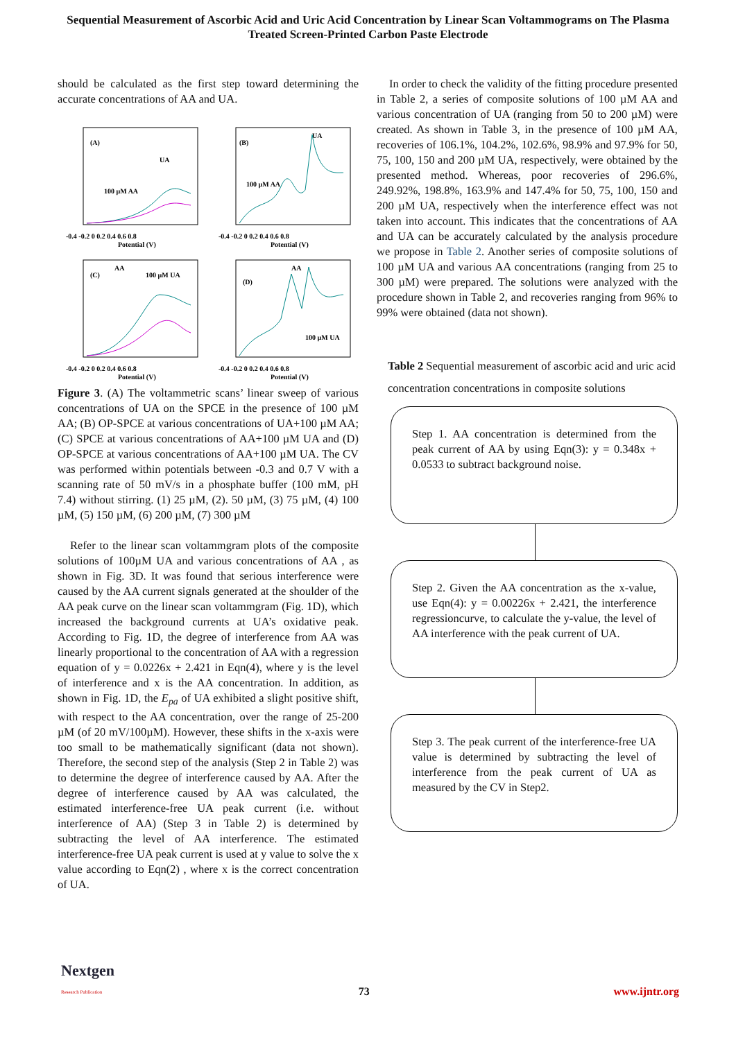Sequential Measurement of Ascorbic Acid and Uric Acid Concentration by Linear Scan Voltammograms on The Plasma Treated Screen-Printed Carbon Paste Electrode
should be calculated as the first step toward determining the accurate concentrations of AA and UA.
(A)
UA
100 µM AA
-0.4 -0.2 0 0.2 0.4 0.6 0.8
Potential (V)
(B)
UA
100 µM AA
-0.4 -0.2 0 0.2 0.4 0.6 0.8
Potential (V)
(C)
AA
100 µM UA
-0.4 -0.2 0 0.2 0.4 0.6 0.8
Potential (V)
(D)
AA
100 µM UA
-0.4 -0.2 0 0.2 0.4 0.6 0.8
Potential (V)
Figure 3. (A) The voltammetric scans’ linear sweep of various concentrations of UA on the SPCE in the presence of 100 µM AA; (B) OP-SPCE at various concentrations of UA+100 µM AA; (C) SPCE at various concentrations of AA+100 µM UA and (D) OP-SPCE at various concentrations of AA+100 µM UA. The CV was performed within potentials between -0.3 and 0.7 V with a scanning rate of 50 mV/s in a phosphate buffer (100 mM, pH 7.4) without stirring. (1) 25 µM, (2). 50 µM, (3) 75 µM, (4) 100 µM, (5) 150 µM, (6) 200 µM, (7) 300 µM
Refer to the linear scan voltammgram plots of the composite solutions of 100µM UA and various concentrations of AA , as shown in Fig. 3D. It was found that serious interference were caused by the AA current signals generated at the shoulder of the AA peak curve on the linear scan voltammgram (Fig. 1D), which increased the background currents at UA’s oxidative peak. According to Fig. 1D, the degree of interference from AA was linearly proportional to the concentration of AA with a regression equation of y = 0.0226x + 2.421 in Eqn(4), where y is the level of interference and x is the AA concentration. In addition, as shown in Fig. 1D, the E<sub>pa</sub> of UA exhibited a slight positive shift, with respect to the AA concentration, over the range of 25-200 µM (of 20 mV/100µM). However, these shifts in the x-axis were too small to be mathematically significant (data not shown). Therefore, the second step of the analysis (Step 2 in Table 2) was to determine the degree of interference caused by AA. After the degree of interference caused by AA was calculated, the estimated interference-free UA peak current (i.e. without interference of AA) (Step 3 in Table 2) is determined by subtracting the level of AA interference. The estimated interference-free UA peak current is used at y value to solve the x value according to Eqn(2) , where x is the correct concentration of UA.
In order to check the validity of the fitting procedure presented in Table 2, a series of composite solutions of 100 µM AA and various concentration of UA (ranging from 50 to 200 µM) were created. As shown in Table 3, in the presence of 100 µM AA, recoveries of 106.1%, 104.2%, 102.6%, 98.9% and 97.9% for 50, 75, 100, 150 and 200 µM UA, respectively, were obtained by the presented method. Whereas, poor recoveries of 296.6%, 249.92%, 198.8%, 163.9% and 147.4% for 50, 75, 100, 150 and 200 µM UA, respectively when the interference effect was not taken into account. This indicates that the concentrations of AA and UA can be accurately calculated by the analysis procedure we propose in Table 2. Another series of composite solutions of 100 µM UA and various AA concentrations (ranging from 25 to 300 µM) were prepared. The solutions were analyzed with the procedure shown in Table 2, and recoveries ranging from 96% to 99% were obtained (data not shown).
Table 2 Sequential measurement of ascorbic acid and uric acid concentration concentrations in composite solutions
Step 1. AA concentration is determined from the peak current of AA by using Eqn(3): y = 0.348x + 0.0533 to subtract background noise.
Step 2. Given the AA concentration as the x-value, use Eqn(4): y = 0.00226x + 2.421, the interference regressioncurve, to calculate the y-value, the level of AA interference with the peak current of UA.
Step 3. The peak current of the interference-free UA value is determined by subtracting the level of interference from the peak current of UA as measured by the CV in Step2.
Nextgen
Research Publication
73
www.ijntr.org